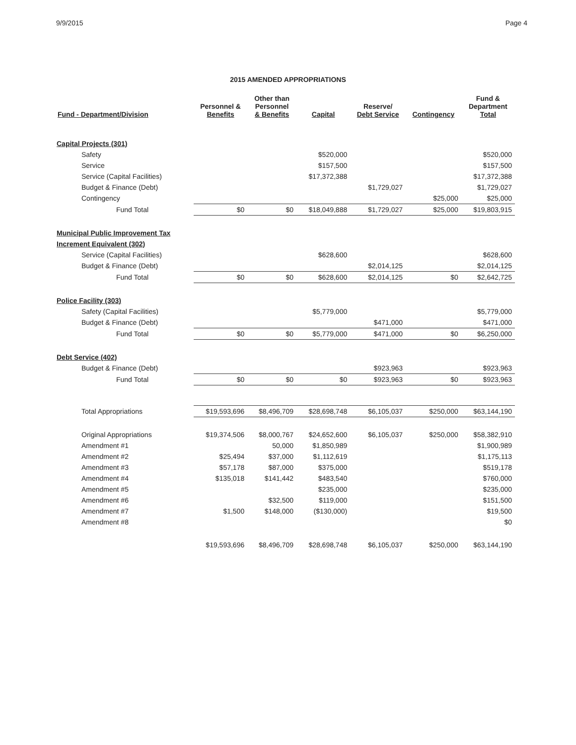9/9/2015 Page 4
2015 AMENDED APPROPRIATIONS
| Fund - Department/Division | Personnel & Benefits | Other than Personnel & Benefits | Capital | Reserve/ Debt Service | Contingency | Fund & Department Total |
| --- | --- | --- | --- | --- | --- | --- |
| Capital Projects (301) | | | | | | |
| Safety | | | $520,000 | | | $520,000 |
| Service | | | $157,500 | | | $157,500 |
| Service (Capital Facilities) | | | $17,372,388 | | | $17,372,388 |
| Budget & Finance (Debt) | | | | $1,729,027 | | $1,729,027 |
| Contingency | | | | | $25,000 | $25,000 |
| Fund Total | $0 | $0 | $18,049,888 | $1,729,027 | $25,000 | $19,803,915 |
| Municipal Public Improvement Tax | | | | | | |
| Increment Equivalent (302) | | | | | | |
| Service (Capital Facilities) | | | $628,600 | | | $628,600 |
| Budget & Finance (Debt) | | | | $2,014,125 | | $2,014,125 |
| Fund Total | $0 | $0 | $628,600 | $2,014,125 | $0 | $2,642,725 |
| Police Facility (303) | | | | | | |
| Safety (Capital Facilities) | | | $5,779,000 | | | $5,779,000 |
| Budget & Finance (Debt) | | | | $471,000 | | $471,000 |
| Fund Total | $0 | $0 | $5,779,000 | $471,000 | $0 | $6,250,000 |
| Debt Service (402) | | | | | | |
| Budget & Finance (Debt) | | | | $923,963 | | $923,963 |
| Fund Total | $0 | $0 | $0 | $923,963 | $0 | $923,963 |
| Total Appropriations | $19,593,696 | $8,496,709 | $28,698,748 | $6,105,037 | $250,000 | $63,144,190 |
| Original Appropriations | $19,374,506 | $8,000,767 | $24,652,600 | $6,105,037 | $250,000 | $58,382,910 |
| Amendment #1 | | 50,000 | $1,850,989 | | | $1,900,989 |
| Amendment #2 | $25,494 | $37,000 | $1,112,619 | | | $1,175,113 |
| Amendment #3 | $57,178 | $87,000 | $375,000 | | | $519,178 |
| Amendment #4 | $135,018 | $141,442 | $483,540 | | | $760,000 |
| Amendment #5 | | | $235,000 | | | $235,000 |
| Amendment #6 | | $32,500 | $119,000 | | | $151,500 |
| Amendment #7 | $1,500 | $148,000 | ($130,000) | | | $19,500 |
| Amendment #8 | | | | | | $0 |
| | $19,593,696 | $8,496,709 | $28,698,748 | $6,105,037 | $250,000 | $63,144,190 |